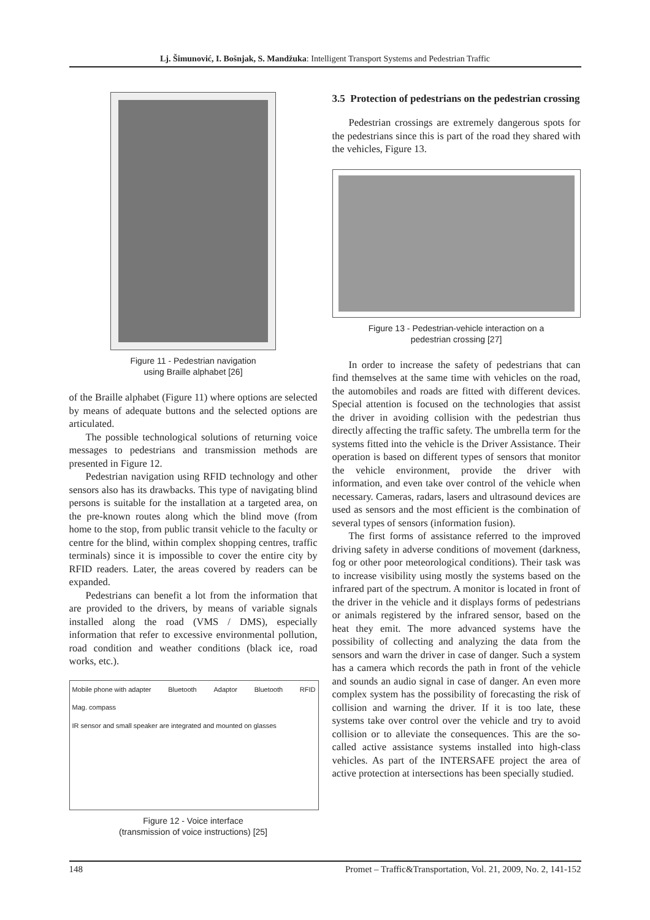Lj. Šimunović, I. Bošnjak, S. Mandžuka: Intelligent Transport Systems and Pedestrian Traffic
Figure 11 - Pedestrian navigation
using Braille alphabet [26]
of the Braille alphabet (Figure 11) where options are selected by means of adequate buttons and the selected options are articulated.
The possible technological solutions of returning voice messages to pedestrians and transmission methods are presented in Figure 12.
Pedestrian navigation using RFID technology and other sensors also has its drawbacks. This type of navigating blind persons is suitable for the installation at a targeted area, on the pre-known routes along which the blind move (from home to the stop, from public transit vehicle to the faculty or centre for the blind, within complex shopping centres, traffic terminals) since it is impossible to cover the entire city by RFID readers. Later, the areas covered by readers can be expanded.
Pedestrians can benefit a lot from the information that are provided to the drivers, by means of variable signals installed along the road (VMS / DMS), especially information that refer to excessive environmental pollution, road condition and weather conditions (black ice, road works, etc.).
Mobile phone with adapter Bluetooth Adaptor Bluetooth RFID Mag. compass IR sensor and small speaker are integrated and mounted on glasses
Figure 12 - Voice interface
(transmission of voice instructions) [25]
3.5 Protection of pedestrians on the pedestrian crossing
Pedestrian crossings are extremely dangerous spots for the pedestrians since this is part of the road they shared with the vehicles, Figure 13.
Figure 13 - Pedestrian-vehicle interaction on a
pedestrian crossing [27]
In order to increase the safety of pedestrians that can find themselves at the same time with vehicles on the road, the automobiles and roads are fitted with different devices. Special attention is focused on the technologies that assist the driver in avoiding collision with the pedestrian thus directly affecting the traffic safety. The umbrella term for the systems fitted into the vehicle is the Driver Assistance. Their operation is based on different types of sensors that monitor the vehicle environment, provide the driver with information, and even take over control of the vehicle when necessary. Cameras, radars, lasers and ultrasound devices are used as sensors and the most efficient is the combination of several types of sensors (information fusion).
The first forms of assistance referred to the improved driving safety in adverse conditions of movement (darkness, fog or other poor meteorological conditions). Their task was to increase visibility using mostly the systems based on the infrared part of the spectrum. A monitor is located in front of the driver in the vehicle and it displays forms of pedestrians or animals registered by the infrared sensor, based on the heat they emit. The more advanced systems have the possibility of collecting and analyzing the data from the sensors and warn the driver in case of danger. Such a system has a camera which records the path in front of the vehicle and sounds an audio signal in case of danger. An even more complex system has the possibility of forecasting the risk of collision and warning the driver. If it is too late, these systems take over control over the vehicle and try to avoid collision or to alleviate the consequences. This are the so-called active assistance systems installed into high-class vehicles. As part of the INTERSAFE project the area of active protection at intersections has been specially studied.
148 Promet – Traffic&Transportation, Vol. 21, 2009, No. 2, 141-152